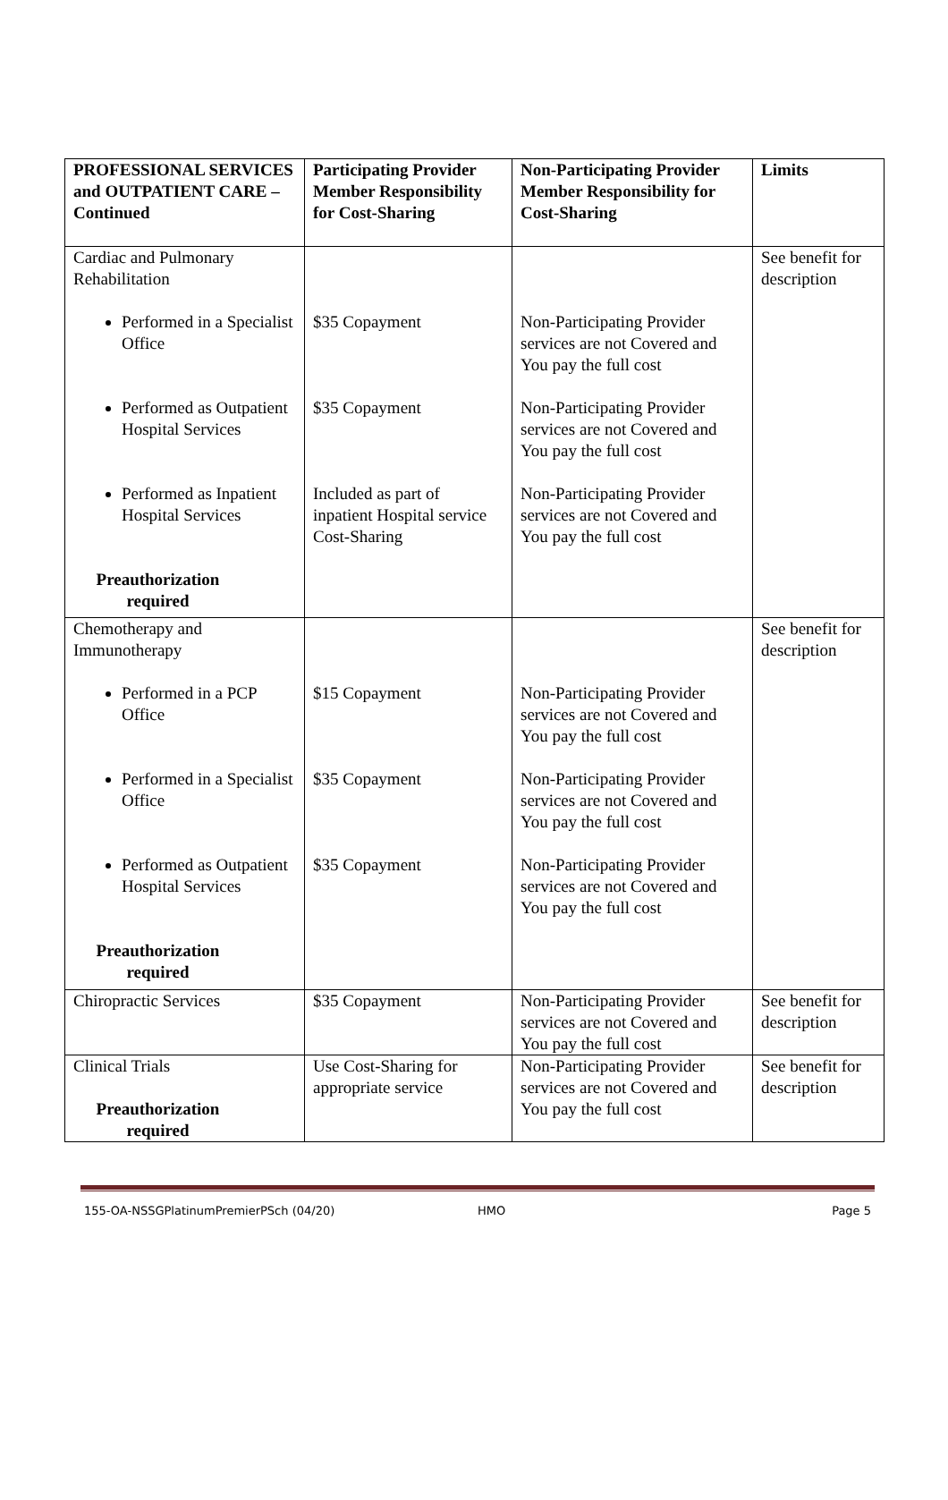| PROFESSIONAL SERVICES and OUTPATIENT CARE – Continued | Participating Provider Member Responsibility for Cost-Sharing | Non-Participating Provider Member Responsibility for Cost-Sharing | Limits |
| --- | --- | --- | --- |
| Cardiac and Pulmonary Rehabilitation Performed in a Specialist Office Performed as Outpatient Hospital Services Performed as Inpatient Hospital Services Preauthorization required | $35 Copayment $35 Copayment Included as part of inpatient Hospital service Cost-Sharing | Non-Participating Provider services are not Covered and You pay the full cost Non-Participating Provider services are not Covered and You pay the full cost Non-Participating Provider services are not Covered and You pay the full cost | See benefit for description |
| Chemotherapy and Immunotherapy Performed in a PCP Office Performed in a Specialist Office Performed as Outpatient Hospital Services Preauthorization required | $15 Copayment $35 Copayment $35 Copayment | Non-Participating Provider services are not Covered and You pay the full cost Non-Participating Provider services are not Covered and You pay the full cost Non-Participating Provider services are not Covered and You pay the full cost | See benefit for description |
| Chiropractic Services | $35 Copayment | Non-Participating Provider services are not Covered and You pay the full cost | See benefit for description |
| Clinical Trials Preauthorization required | Use Cost-Sharing for appropriate service | Non-Participating Provider services are not Covered and You pay the full cost | See benefit for description |
155-OA-NSSGPlatinumPremierPSch (04/20) HMO Page 5